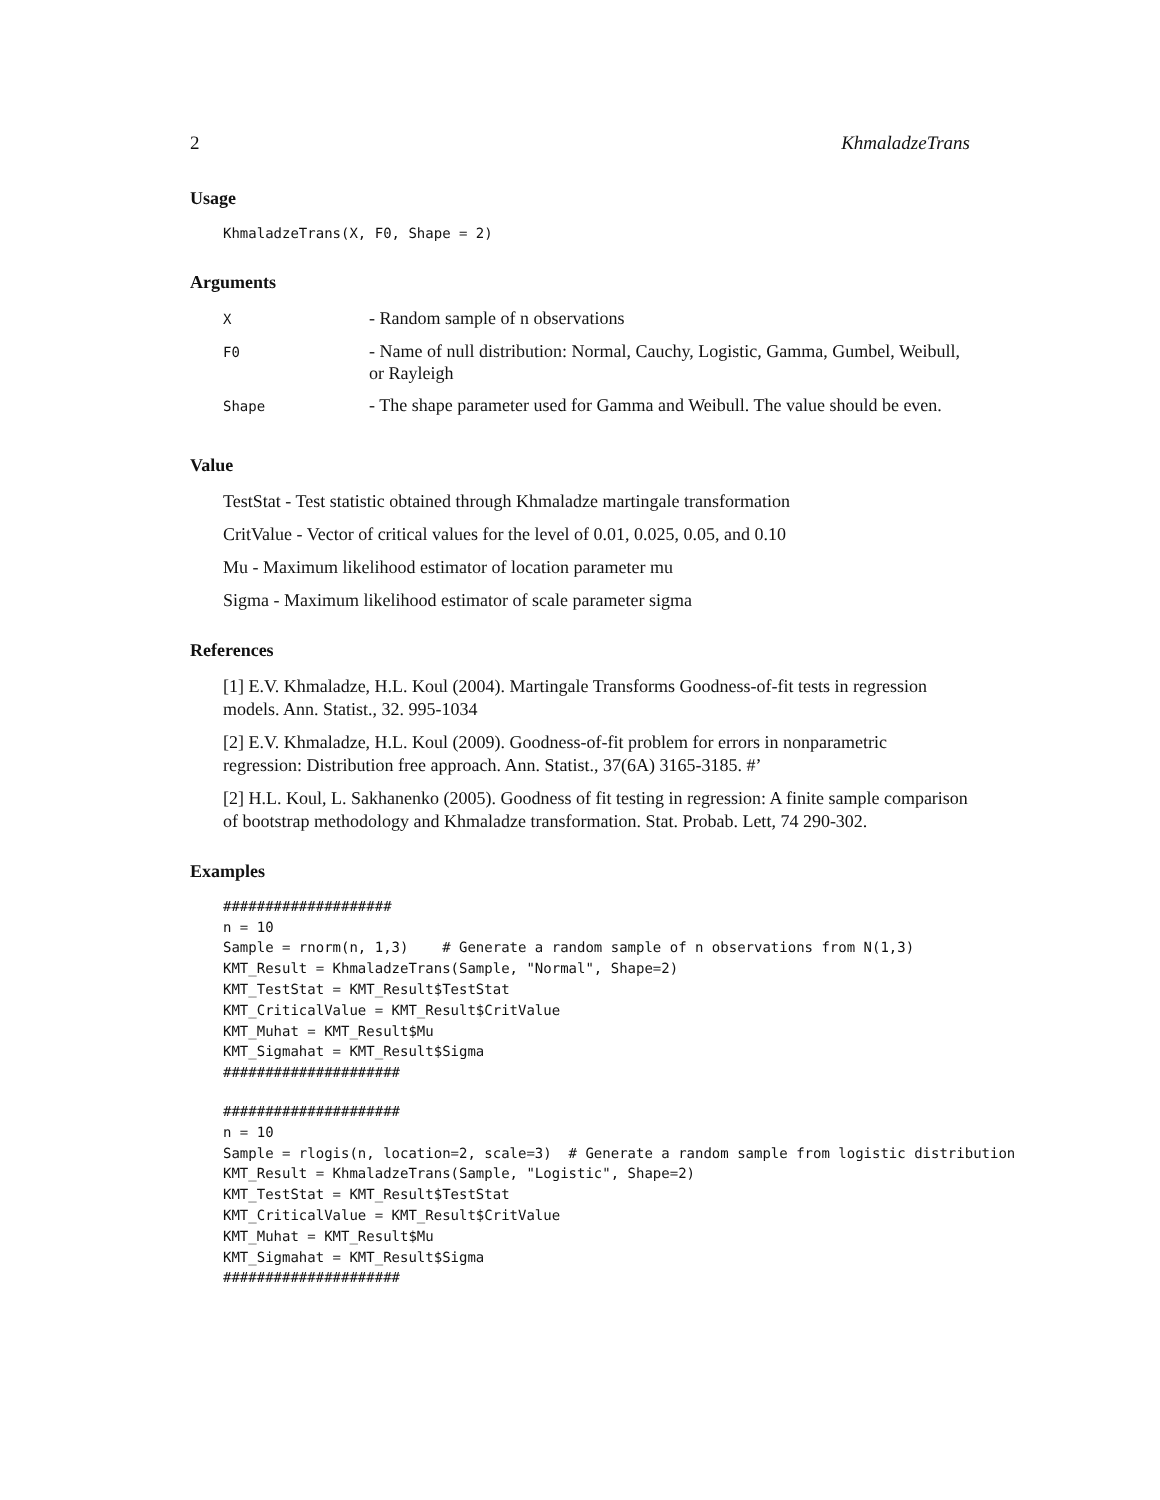2 KhmaladzeTrans
Usage
KhmaladzeTrans(X, F0, Shape = 2)
Arguments
| X | - Random sample of n observations |
| F0 | - Name of null distribution: Normal, Cauchy, Logistic, Gamma, Gumbel, Weibull, or Rayleigh |
| Shape | - The shape parameter used for Gamma and Weibull. The value should be even. |
Value
TestStat - Test statistic obtained through Khmaladze martingale transformation
CritValue - Vector of critical values for the level of 0.01, 0.025, 0.05, and 0.10
Mu - Maximum likelihood estimator of location parameter mu
Sigma - Maximum likelihood estimator of scale parameter sigma
References
[1] E.V. Khmaladze, H.L. Koul (2004). Martingale Transforms Goodness-of-fit tests in regression models. Ann. Statist., 32. 995-1034
[2] E.V. Khmaladze, H.L. Koul (2009). Goodness-of-fit problem for errors in nonparametric regression: Distribution free approach. Ann. Statist., 37(6A) 3165-3185. #’
[2] H.L. Koul, L. Sakhanenko (2005). Goodness of fit testing in regression: A finite sample comparison of bootstrap methodology and Khmaladze transformation. Stat. Probab. Lett, 74 290-302.
Examples
####################
n = 10
Sample = rnorm(n, 1,3)    # Generate a random sample of n observations from N(1,3)
KMT_Result = KhmaladzeTrans(Sample, "Normal", Shape=2)
KMT_TestStat = KMT_Result$TestStat
KMT_CriticalValue = KMT_Result$CritValue
KMT_Muhat = KMT_Result$Mu
KMT_Sigmahat = KMT_Result$Sigma
#####################
#####################
n = 10
Sample = rlogis(n, location=2, scale=3)  # Generate a random sample from logistic distribution
KMT_Result = KhmaladzeTrans(Sample, "Logistic", Shape=2)
KMT_TestStat = KMT_Result$TestStat
KMT_CriticalValue = KMT_Result$CritValue
KMT_Muhat = KMT_Result$Mu
KMT_Sigmahat = KMT_Result$Sigma
#####################